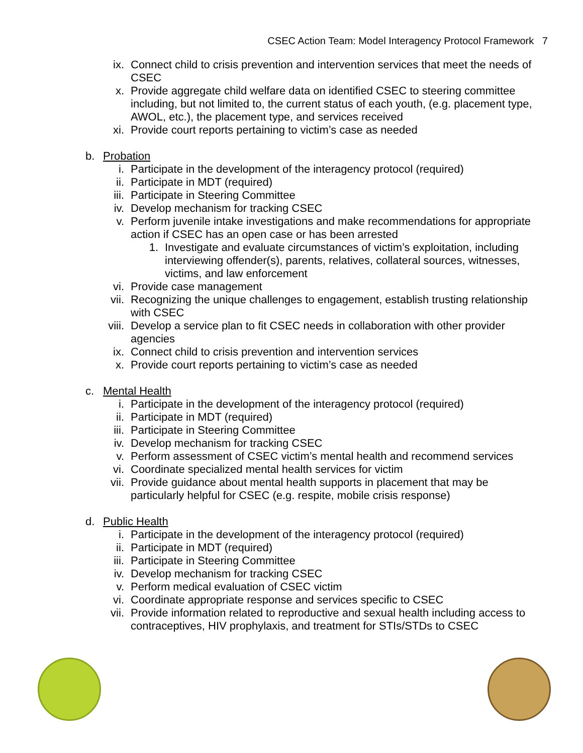CSEC Action Team: Model Interagency Protocol Framework 7
ix. Connect child to crisis prevention and intervention services that meet the needs of CSEC
x. Provide aggregate child welfare data on identified CSEC to steering committee including, but not limited to, the current status of each youth, (e.g. placement type, AWOL, etc.), the placement type, and services received
xi. Provide court reports pertaining to victim’s case as needed
b. Probation
i. Participate in the development of the interagency protocol (required)
ii. Participate in MDT (required)
iii. Participate in Steering Committee
iv. Develop mechanism for tracking CSEC
v. Perform juvenile intake investigations and make recommendations for appropriate action if CSEC has an open case or has been arrested
1. Investigate and evaluate circumstances of victim’s exploitation, including interviewing offender(s), parents, relatives, collateral sources, witnesses, victims, and law enforcement
vi. Provide case management
vii. Recognizing the unique challenges to engagement, establish trusting relationship with CSEC
viii. Develop a service plan to fit CSEC needs in collaboration with other provider agencies
ix. Connect child to crisis prevention and intervention services
x. Provide court reports pertaining to victim’s case as needed
c. Mental Health
i. Participate in the development of the interagency protocol (required)
ii. Participate in MDT (required)
iii. Participate in Steering Committee
iv. Develop mechanism for tracking CSEC
v. Perform assessment of CSEC victim’s mental health and recommend services
vi. Coordinate specialized mental health services for victim
vii. Provide guidance about mental health supports in placement that may be particularly helpful for CSEC (e.g. respite, mobile crisis response)
d. Public Health
i. Participate in the development of the interagency protocol (required)
ii. Participate in MDT (required)
iii. Participate in Steering Committee
iv. Develop mechanism for tracking CSEC
v. Perform medical evaluation of CSEC victim
vi. Coordinate appropriate response and services specific to CSEC
vii. Provide information related to reproductive and sexual health including access to contraceptives, HIV prophylaxis, and treatment for STIs/STDs to CSEC